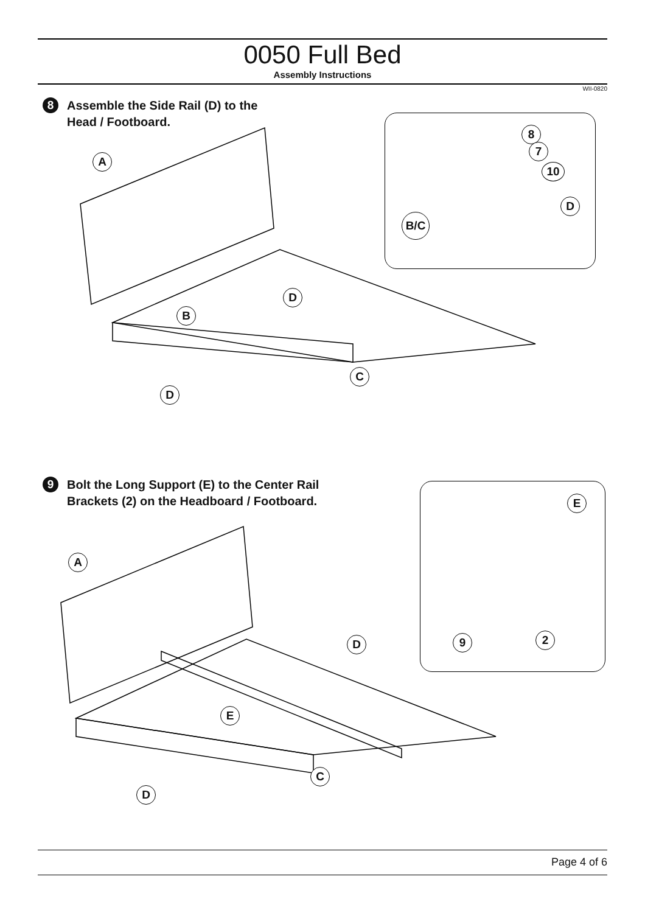0050 Full Bed
Assembly Instructions
WII-0820
8
Assemble the Side Rail (D) to the
Head / Footboard.
A
B
D
C
D
8
7
10
D
B/C
9
Bolt the Long Support (E) to the Center Rail
Brackets (2) on the Headboard / Footboard.
A
D
E
C
D
E
2
9
Page 4 of 6